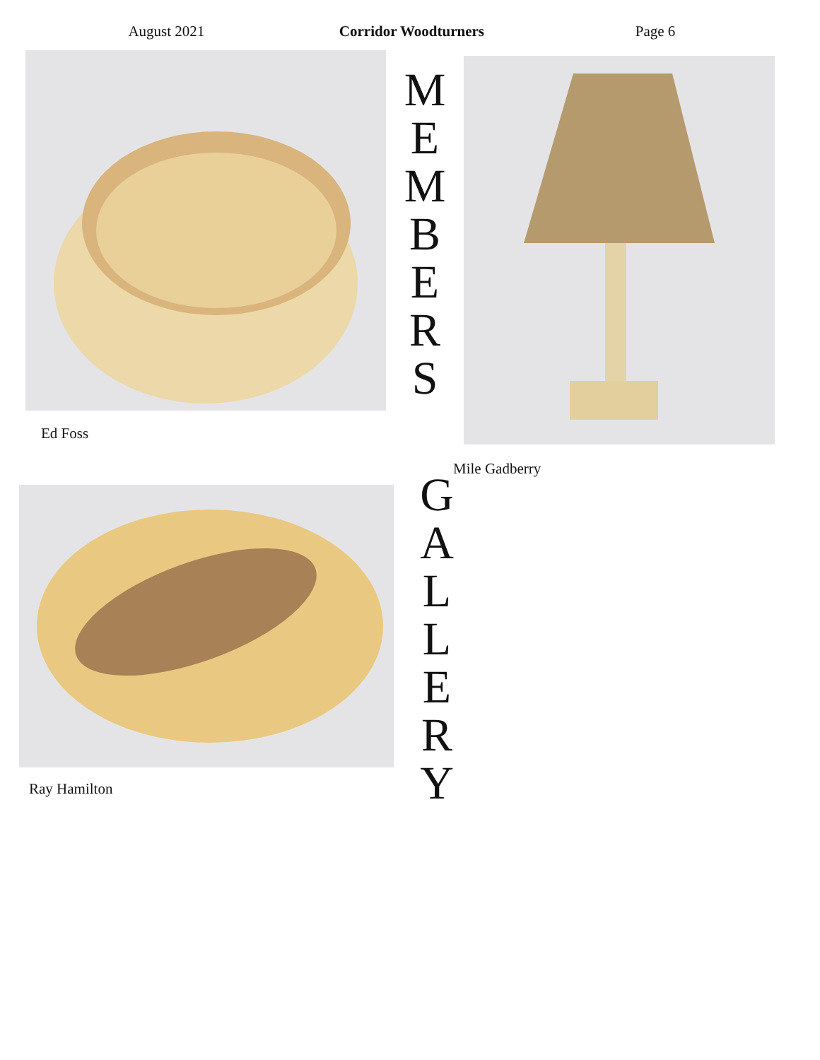August 2021 Corridor Woodturners
Page 6
Ed Foss
M
E
M
B
E
R
S
Mile Gadberry
Ray Hamilton
G
A
L
L
E
R
Y